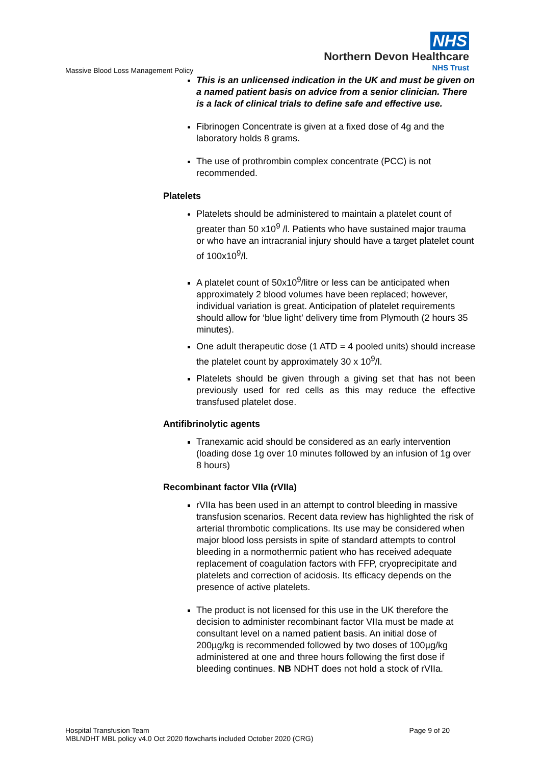NHS
Northern Devon Healthcare
NHS Trust
Massive Blood Loss Management Policy
This is an unlicensed indication in the UK and must be given on a named patient basis on advice from a senior clinician. There is a lack of clinical trials to define safe and effective use.
Fibrinogen Concentrate is given at a fixed dose of 4g and the laboratory holds 8 grams.
The use of prothrombin complex concentrate (PCC) is not recommended.
Platelets
Platelets should be administered to maintain a platelet count of greater than 50 x10<sup>9</sup> /l. Patients who have sustained major trauma or who have an intracranial injury should have a target platelet count of 100x10<sup>9</sup>/l.
A platelet count of 50x10<sup>9</sup>/litre or less can be anticipated when approximately 2 blood volumes have been replaced; however, individual variation is great. Anticipation of platelet requirements should allow for ‘blue light’ delivery time from Plymouth (2 hours 35 minutes).
One adult therapeutic dose (1 ATD = 4 pooled units) should increase the platelet count by approximately 30 x 10<sup>9</sup>/l.
Platelets should be given through a giving set that has not been previously used for red cells as this may reduce the effective transfused platelet dose.
Antifibrinolytic agents
Tranexamic acid should be considered as an early intervention (loading dose 1g over 10 minutes followed by an infusion of 1g over 8 hours)
Recombinant factor VIIa (rVIIa)
rVIIa has been used in an attempt to control bleeding in massive transfusion scenarios. Recent data review has highlighted the risk of arterial thrombotic complications. Its use may be considered when major blood loss persists in spite of standard attempts to control bleeding in a normothermic patient who has received adequate replacement of coagulation factors with FFP, cryoprecipitate and platelets and correction of acidosis. Its efficacy depends on the presence of active platelets.
The product is not licensed for this use in the UK therefore the decision to administer recombinant factor VIIa must be made at consultant level on a named patient basis. An initial dose of 200µg/kg is recommended followed by two doses of 100µg/kg administered at one and three hours following the first dose if bleeding continues. NB NDHT does not hold a stock of rVIIa.
Page 9 of 20 Hospital Transfusion Team
MBLNDHT MBL policy v4.0 Oct 2020 flowcharts included October 2020 (CRG)